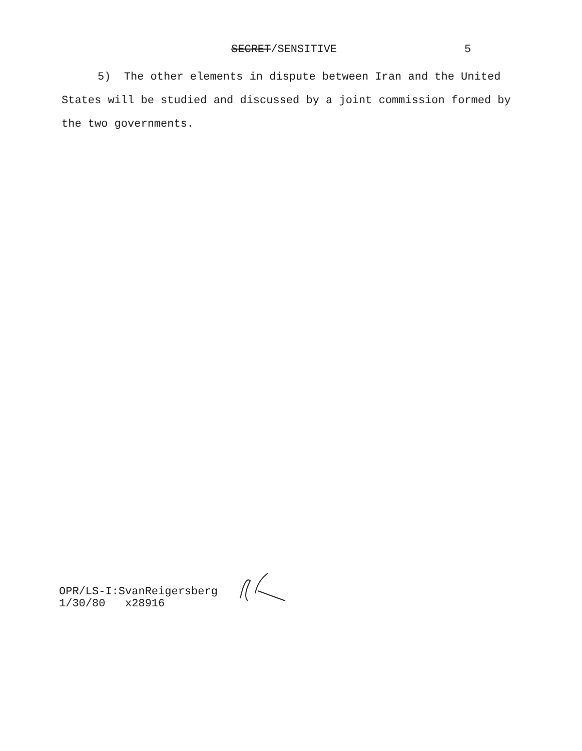SECRET/SENSITIVE 5
5) The other elements in dispute between Iran and the United States will be studied and discussed by a joint commission formed by the two governments.
OPR/LS-I:SvanReigersberg
1/30/80 x28916